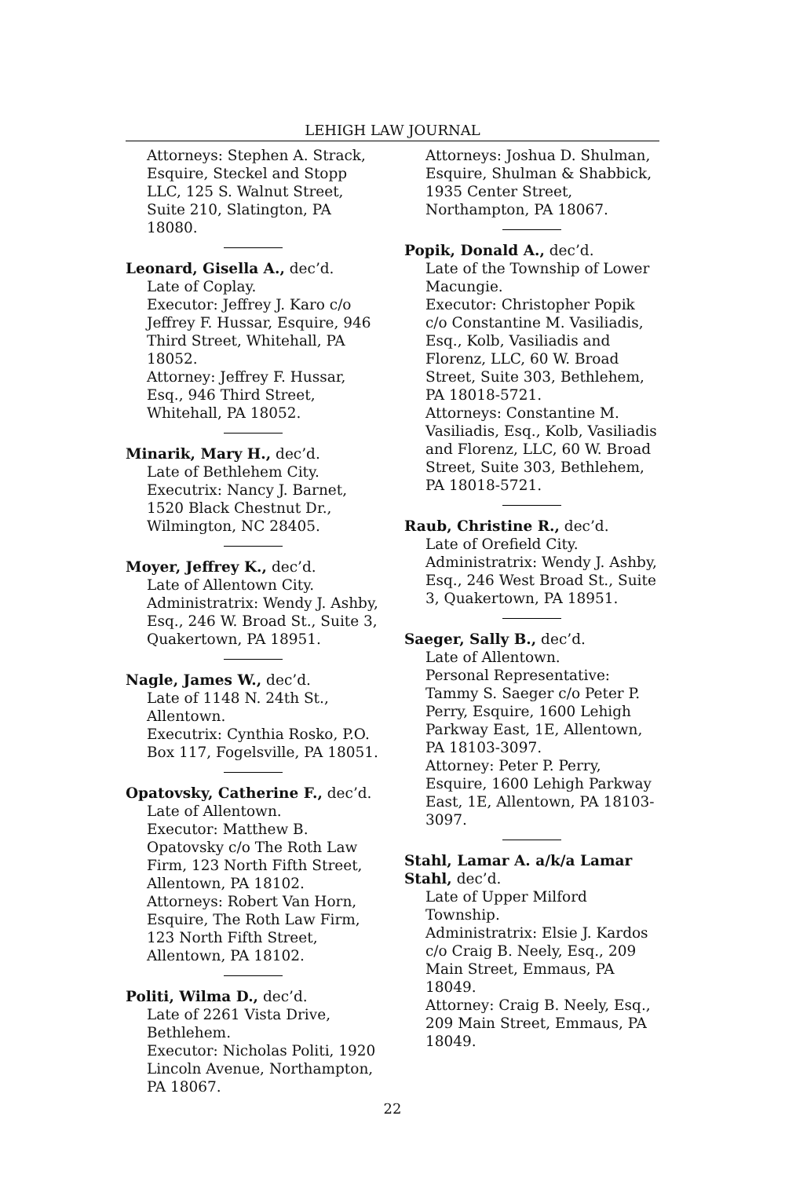LEHIGH LAW JOURNAL
Attorneys: Stephen A. Strack, Esquire, Steckel and Stopp LLC, 125 S. Walnut Street, Suite 210, Slatington, PA 18080.
Leonard, Gisella A., dec’d.
Late of Coplay.
Executor: Jeffrey J. Karo c/o Jeffrey F. Hussar, Esquire, 946 Third Street, Whitehall, PA 18052.
Attorney: Jeffrey F. Hussar, Esq., 946 Third Street, Whitehall, PA 18052.
Minarik, Mary H., dec’d.
Late of Bethlehem City.
Executrix: Nancy J. Barnet, 1520 Black Chestnut Dr., Wilmington, NC 28405.
Moyer, Jeffrey K., dec’d.
Late of Allentown City.
Administratrix: Wendy J. Ashby, Esq., 246 W. Broad St., Suite 3, Quakertown, PA 18951.
Nagle, James W., dec’d.
Late of 1148 N. 24th St., Allentown.
Executrix: Cynthia Rosko, P.O. Box 117, Fogelsville, PA 18051.
Opatovsky, Catherine F., dec’d.
Late of Allentown.
Executor: Matthew B. Opatovsky c/o The Roth Law Firm, 123 North Fifth Street, Allentown, PA 18102.
Attorneys: Robert Van Horn, Esquire, The Roth Law Firm, 123 North Fifth Street, Allentown, PA 18102.
Politi, Wilma D., dec’d.
Late of 2261 Vista Drive, Bethlehem.
Executor: Nicholas Politi, 1920 Lincoln Avenue, Northampton, PA 18067.
Attorneys: Joshua D. Shulman, Esquire, Shulman & Shabbick, 1935 Center Street, Northampton, PA 18067.
Popik, Donald A., dec’d.
Late of the Township of Lower Macungie.
Executor: Christopher Popik c/o Constantine M. Vasiliadis, Esq., Kolb, Vasiliadis and Florenz, LLC, 60 W. Broad Street, Suite 303, Bethlehem, PA 18018-5721.
Attorneys: Constantine M. Vasiliadis, Esq., Kolb, Vasiliadis and Florenz, LLC, 60 W. Broad Street, Suite 303, Bethlehem, PA 18018-5721.
Raub, Christine R., dec’d.
Late of Orefield City.
Administratrix: Wendy J. Ashby, Esq., 246 West Broad St., Suite 3, Quakertown, PA 18951.
Saeger, Sally B., dec’d.
Late of Allentown.
Personal Representative: Tammy S. Saeger c/o Peter P. Perry, Esquire, 1600 Lehigh Parkway East, 1E, Allentown, PA 18103-3097.
Attorney: Peter P. Perry, Esquire, 1600 Lehigh Parkway East, 1E, Allentown, PA 18103-3097.
Stahl, Lamar A. a/k/a Lamar Stahl, dec’d.
Late of Upper Milford Township.
Administratrix: Elsie J. Kardos c/o Craig B. Neely, Esq., 209 Main Street, Emmaus, PA 18049.
Attorney: Craig B. Neely, Esq., 209 Main Street, Emmaus, PA 18049.
22